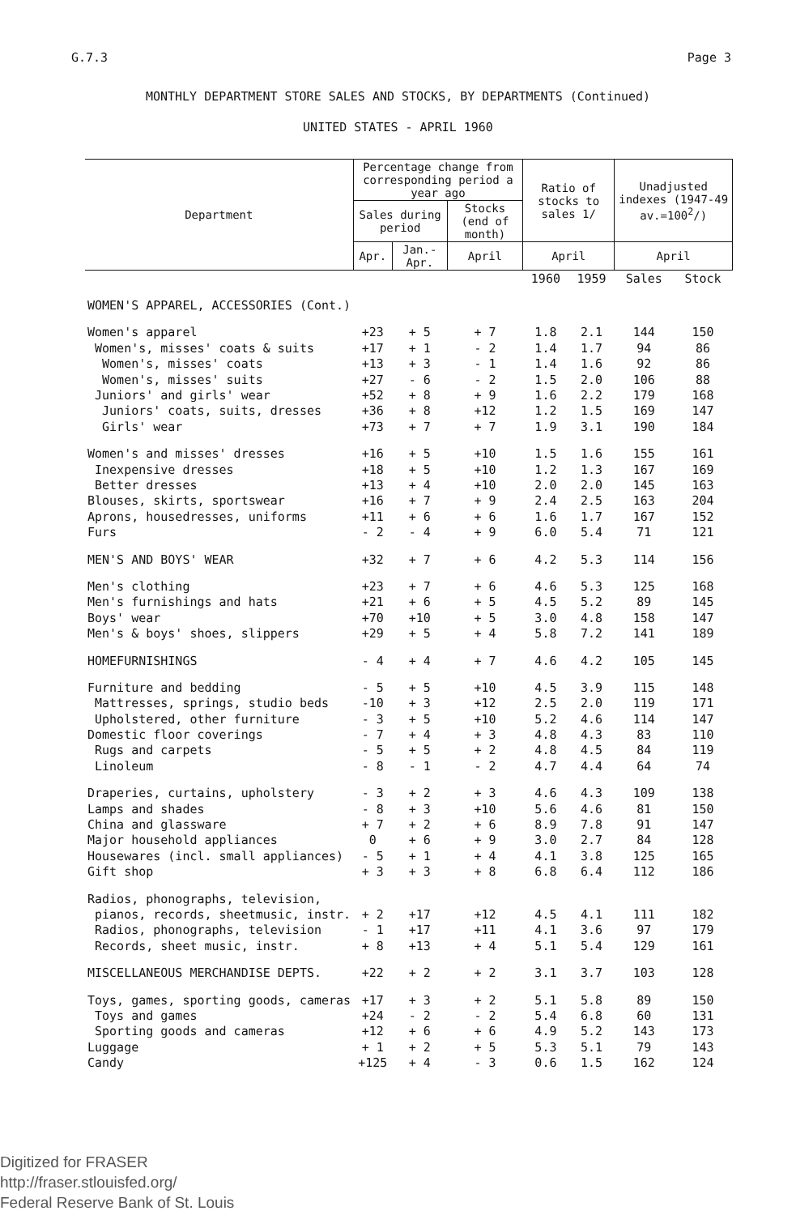G.7.3 Page 3
MONTHLY DEPARTMENT STORE SALES AND STOCKS, BY DEPARTMENTS (Continued)
UNITED STATES - APRIL 1960
| Department | Percentage change from corresponding period a year ago | | | Ratio of stocks to sales 1/ | | Unadjusted indexes (1947-49 av.=100<sup>2</sup>/) | |
| --- | --- | --- | --- | --- | --- | --- | --- |
| | Sales during period | | Stocks (end of month) | | | | |
| | Apr. | Jan.-Apr. | April | April | | April | |
| | | | | 1960 | 1959 | Sales | Stock |
| WOMEN'S APPAREL, ACCESSORIES (Cont.) | | | | | | | |
| Women's apparel | +23 | + 5 | + 7 | 1.8 | 2.1 | 144 | 150 |
| Women's, misses' coats & suits | +17 | + 1 | - 2 | 1.4 | 1.7 | 94 | 86 |
| Women's, misses' coats | +13 | + 3 | - 1 | 1.4 | 1.6 | 92 | 86 |
| Women's, misses' suits | +27 | - 6 | - 2 | 1.5 | 2.0 | 106 | 88 |
| Juniors' and girls' wear | +52 | + 8 | + 9 | 1.6 | 2.2 | 179 | 168 |
| Juniors' coats, suits, dresses | +36 | + 8 | +12 | 1.2 | 1.5 | 169 | 147 |
| Girls' wear | +73 | + 7 | + 7 | 1.9 | 3.1 | 190 | 184 |
| Women's and misses' dresses | +16 | + 5 | +10 | 1.5 | 1.6 | 155 | 161 |
| Inexpensive dresses | +18 | + 5 | +10 | 1.2 | 1.3 | 167 | 169 |
| Better dresses | +13 | + 4 | +10 | 2.0 | 2.0 | 145 | 163 |
| Blouses, skirts, sportswear | +16 | + 7 | + 9 | 2.4 | 2.5 | 163 | 204 |
| Aprons, housedresses, uniforms | +11 | + 6 | + 6 | 1.6 | 1.7 | 167 | 152 |
| Furs | - 2 | - 4 | + 9 | 6.0 | 5.4 | 71 | 121 |
| MEN'S AND BOYS' WEAR | +32 | + 7 | + 6 | 4.2 | 5.3 | 114 | 156 |
| Men's clothing | +23 | + 7 | + 6 | 4.6 | 5.3 | 125 | 168 |
| Men's furnishings and hats | +21 | + 6 | + 5 | 4.5 | 5.2 | 89 | 145 |
| Boys' wear | +70 | +10 | + 5 | 3.0 | 4.8 | 158 | 147 |
| Men's & boys' shoes, slippers | +29 | + 5 | + 4 | 5.8 | 7.2 | 141 | 189 |
| HOMEFURNISHINGS | - 4 | + 4 | + 7 | 4.6 | 4.2 | 105 | 145 |
| Furniture and bedding | - 5 | + 5 | +10 | 4.5 | 3.9 | 115 | 148 |
| Mattresses, springs, studio beds | -10 | + 3 | +12 | 2.5 | 2.0 | 119 | 171 |
| Upholstered, other furniture | - 3 | + 5 | +10 | 5.2 | 4.6 | 114 | 147 |
| Domestic floor coverings | - 7 | + 4 | + 3 | 4.8 | 4.3 | 83 | 110 |
| Rugs and carpets | - 5 | + 5 | + 2 | 4.8 | 4.5 | 84 | 119 |
| Linoleum | - 8 | - 1 | - 2 | 4.7 | 4.4 | 64 | 74 |
| Draperies, curtains, upholstery | - 3 | + 2 | + 3 | 4.6 | 4.3 | 109 | 138 |
| Lamps and shades | - 8 | + 3 | +10 | 5.6 | 4.6 | 81 | 150 |
| China and glassware | + 7 | + 2 | + 6 | 8.9 | 7.8 | 91 | 147 |
| Major household appliances | 0 | + 6 | + 9 | 3.0 | 2.7 | 84 | 128 |
| Housewares (incl. small appliances) | - 5 | + 1 | + 4 | 4.1 | 3.8 | 125 | 165 |
| Gift shop | + 3 | + 3 | + 8 | 6.8 | 6.4 | 112 | 186 |
| Radios, phonographs, television, | | | | | | | |
| pianos, records, sheetmusic, instr. | + 2 | +17 | +12 | 4.5 | 4.1 | 111 | 182 |
| Radios, phonographs, television | - 1 | +17 | +11 | 4.1 | 3.6 | 97 | 179 |
| Records, sheet music, instr. | + 8 | +13 | + 4 | 5.1 | 5.4 | 129 | 161 |
| MISCELLANEOUS MERCHANDISE DEPTS. | +22 | + 2 | + 2 | 3.1 | 3.7 | 103 | 128 |
| Toys, games, sporting goods, cameras | +17 | + 3 | + 2 | 5.1 | 5.8 | 89 | 150 |
| Toys and games | +24 | - 2 | - 2 | 5.4 | 6.8 | 60 | 131 |
| Sporting goods and cameras | +12 | + 6 | + 6 | 4.9 | 5.2 | 143 | 173 |
| Luggage | + 1 | + 2 | + 5 | 5.3 | 5.1 | 79 | 143 |
| Candy | +125 | + 4 | - 3 | 0.6 | 1.5 | 162 | 124 |
Digitized for FRASER
http://fraser.stlouisfed.org/
Federal Reserve Bank of St. Louis